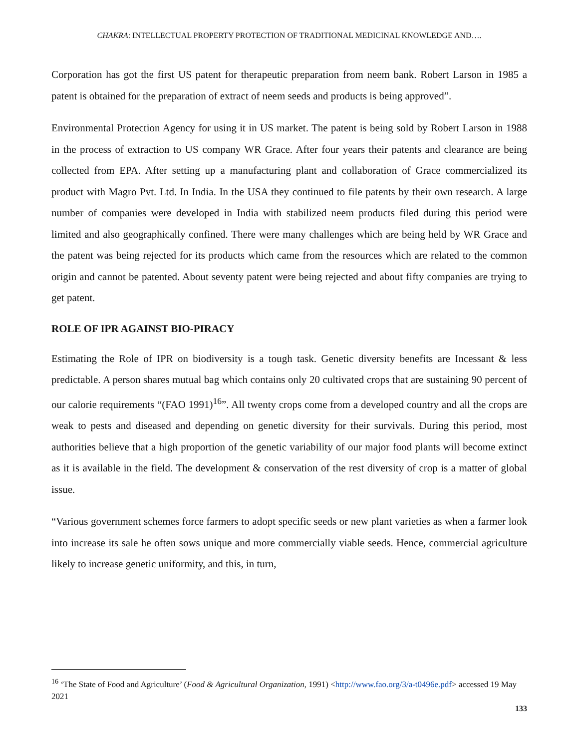CHAKRA: INTELLECTUAL PROPERTY PROTECTION OF TRADITIONAL MEDICINAL KNOWLEDGE AND….
Corporation has got the first US patent for therapeutic preparation from neem bank. Robert Larson in 1985 a patent is obtained for the preparation of extract of neem seeds and products is being approved”.
Environmental Protection Agency for using it in US market. The patent is being sold by Robert Larson in 1988 in the process of extraction to US company WR Grace. After four years their patents and clearance are being collected from EPA. After setting up a manufacturing plant and collaboration of Grace commercialized its product with Magro Pvt. Ltd. In India. In the USA they continued to file patents by their own research. A large number of companies were developed in India with stabilized neem products filed during this period were limited and also geographically confined. There were many challenges which are being held by WR Grace and the patent was being rejected for its products which came from the resources which are related to the common origin and cannot be patented. About seventy patent were being rejected and about fifty companies are trying to get patent.
ROLE OF IPR AGAINST BIO-PIRACY
Estimating the Role of IPR on biodiversity is a tough task. Genetic diversity benefits are Incessant & less predictable. A person shares mutual bag which contains only 20 cultivated crops that are sustaining 90 percent of our calorie requirements “(FAO 1991)<sup>16</sup>”. All twenty crops come from a developed country and all the crops are weak to pests and diseased and depending on genetic diversity for their survivals. During this period, most authorities believe that a high proportion of the genetic variability of our major food plants will become extinct as it is available in the field. The development & conservation of the rest diversity of crop is a matter of global issue.
“Various government schemes force farmers to adopt specific seeds or new plant varieties as when a farmer look into increase its sale he often sows unique and more commercially viable seeds. Hence, commercial agriculture likely to increase genetic uniformity, and this, in turn,
<sup>16</sup> ‘The State of Food and Agriculture’ (Food & Agricultural Organization, 1991) <http://www.fao.org/3/a-t0496e.pdf> accessed 19 May 2021
133